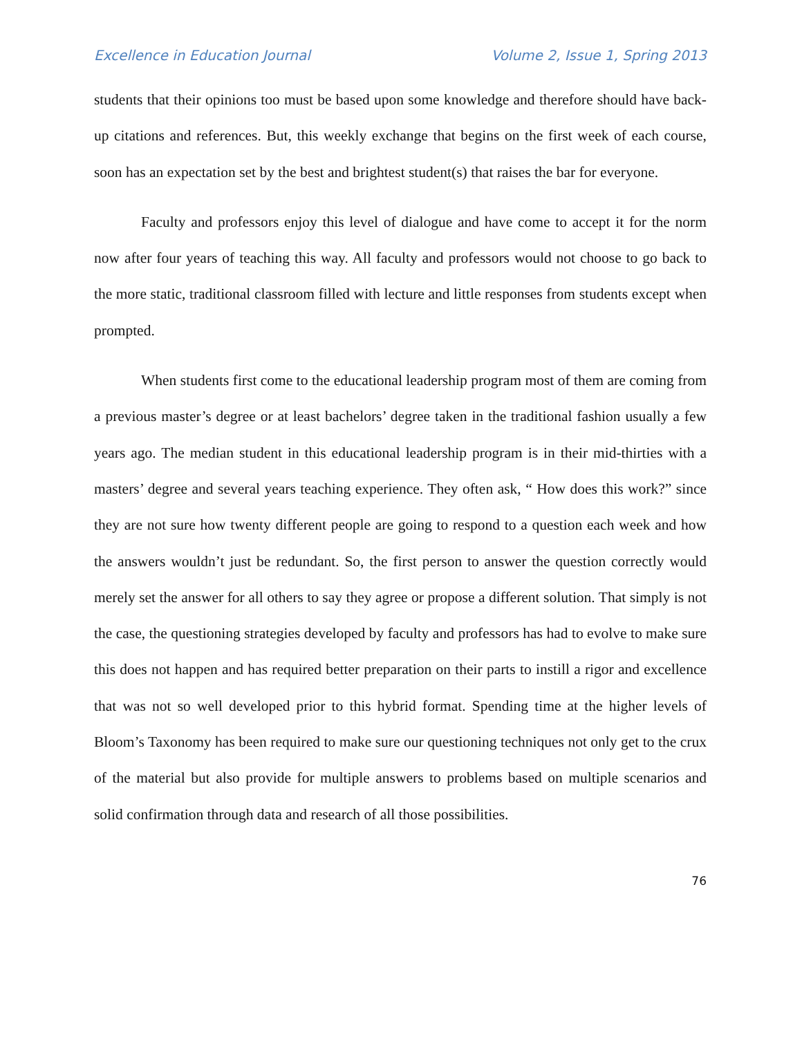Excellence in Education Journal Volume 2, Issue 1, Spring 2013
students that their opinions too must be based upon some knowledge and therefore should have back-up citations and references. But, this weekly exchange that begins on the first week of each course, soon has an expectation set by the best and brightest student(s) that raises the bar for everyone.
Faculty and professors enjoy this level of dialogue and have come to accept it for the norm now after four years of teaching this way. All faculty and professors would not choose to go back to the more static, traditional classroom filled with lecture and little responses from students except when prompted.
When students first come to the educational leadership program most of them are coming from a previous master’s degree or at least bachelors’ degree taken in the traditional fashion usually a few years ago. The median student in this educational leadership program is in their mid-thirties with a masters’ degree and several years teaching experience. They often ask, “ How does this work?” since they are not sure how twenty different people are going to respond to a question each week and how the answers wouldn’t just be redundant. So, the first person to answer the question correctly would merely set the answer for all others to say they agree or propose a different solution. That simply is not the case, the questioning strategies developed by faculty and professors has had to evolve to make sure this does not happen and has required better preparation on their parts to instill a rigor and excellence that was not so well developed prior to this hybrid format. Spending time at the higher levels of Bloom’s Taxonomy has been required to make sure our questioning techniques not only get to the crux of the material but also provide for multiple answers to problems based on multiple scenarios and solid confirmation through data and research of all those possibilities.
76